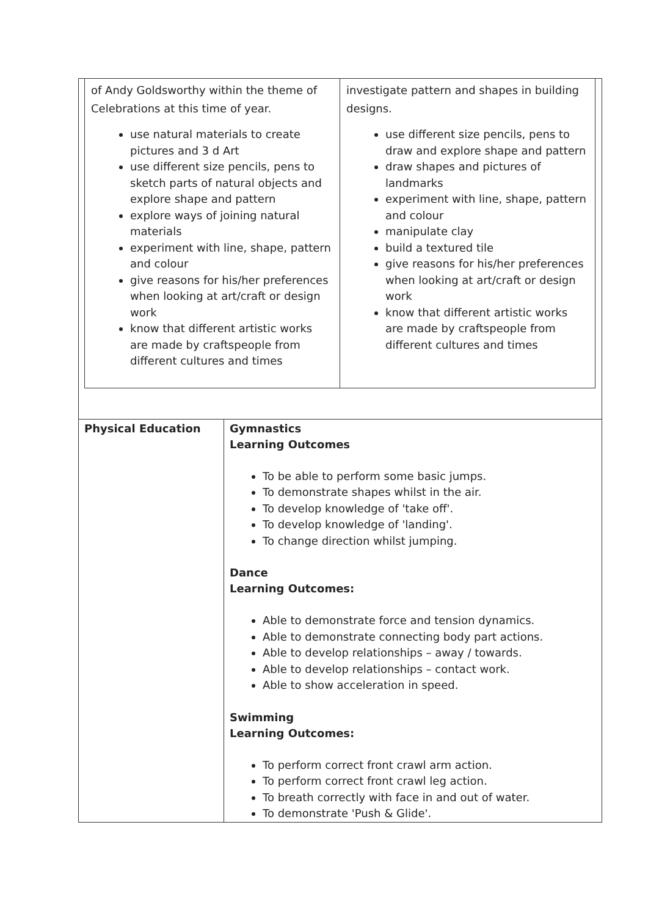| of Andy Goldsworthy within the theme of Celebrations at this time of year. use natural materials to create pictures and 3 d Art use different size pencils, pens to sketch parts of natural objects and explore shape and pattern explore ways of joining natural materials experiment with line, shape, pattern and colour give reasons for his/her preferences when looking at art/craft or design work know that different artistic works are made by craftspeople from different cultures and times | investigate pattern and shapes in building designs. use different size pencils, pens to draw and explore shape and pattern draw shapes and pictures of landmarks experiment with line, shape, pattern and colour manipulate clay build a textured tile give reasons for his/her preferences when looking at art/craft or design work know that different artistic works are made by craftspeople from different cultures and times |
| Physical Education | Gymnastics Learning Outcomes To be able to perform some basic jumps. To demonstrate shapes whilst in the air. To develop knowledge of 'take off'. To develop knowledge of 'landing'. To change direction whilst jumping. Dance Learning Outcomes: Able to demonstrate force and tension dynamics. Able to demonstrate connecting body part actions. Able to develop relationships – away / towards. Able to develop relationships – contact work. Able to show acceleration in speed. Swimming Learning Outcomes: To perform correct front crawl arm action. To perform correct front crawl leg action. To breath correctly with face in and out of water. To demonstrate 'Push & Glide'. |